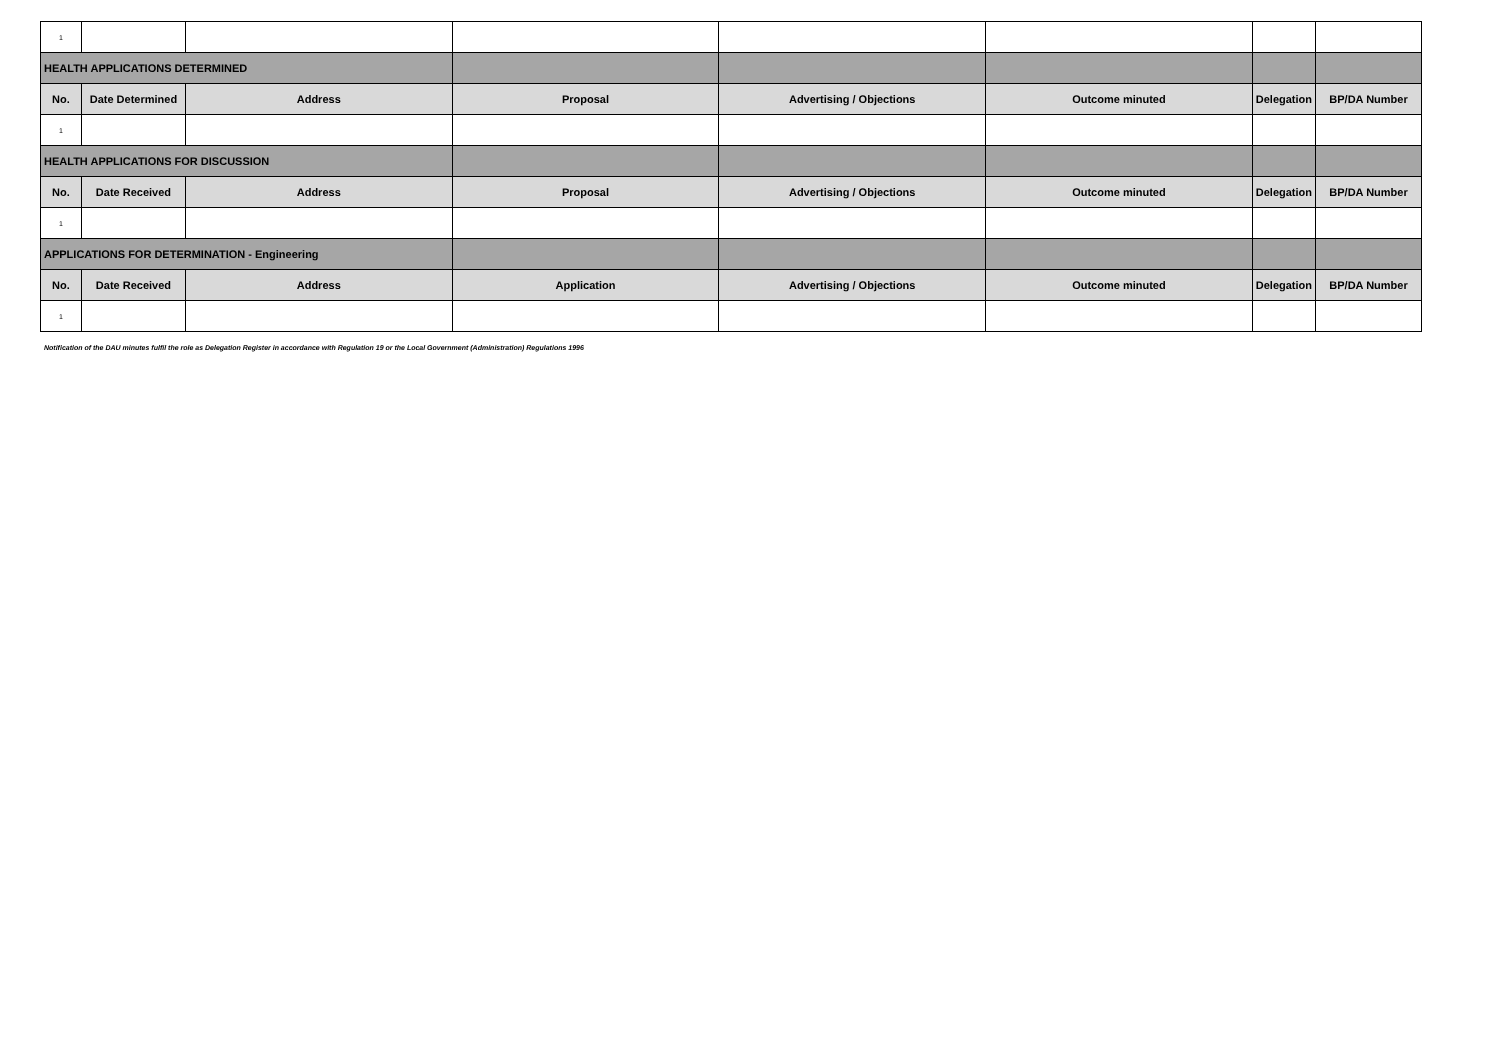| 1 | | | | | | | |
| HEALTH APPLICATIONS DETERMINED | | | | | | | |
| No. | Date Determined | Address | Proposal | Advertising / Objections | Outcome minuted | Delegation | BP/DA Number |
| 1 | | | | | | | |
| HEALTH APPLICATIONS FOR DISCUSSION | | | | | | | |
| No. | Date Received | Address | Proposal | Advertising / Objections | Outcome minuted | Delegation | BP/DA Number |
| 1 | | | | | | | |
| APPLICATIONS FOR DETERMINATION - Engineering | | | | | | | |
| No. | Date Received | Address | Application | Advertising / Objections | Outcome minuted | Delegation | BP/DA Number |
| 1 | | | | | | | |
Notification of the DAU minutes fulfil the role as Delegation Register in accordance with Regulation 19 or the Local Government (Administration) Regulations 1996